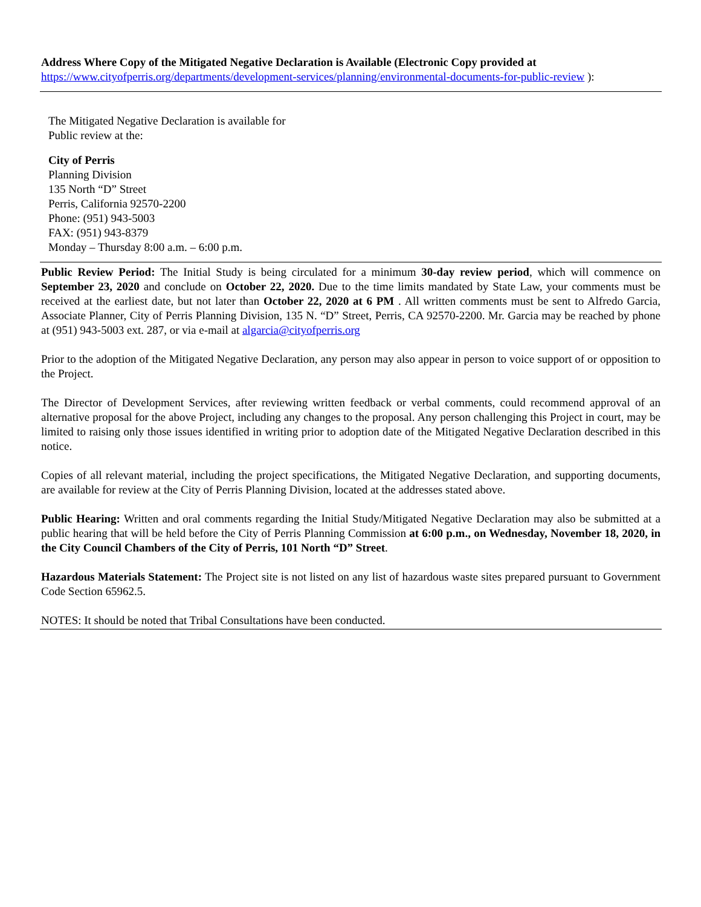Address Where Copy of the Mitigated Negative Declaration is Available (Electronic Copy provided at
https://www.cityofperris.org/departments/development-services/planning/environmental-documents-for-public-review ):
The Mitigated Negative Declaration is available for
Public review at the:
City of Perris
Planning Division
135 North “D” Street
Perris, California 92570-2200
Phone: (951) 943-5003
FAX: (951) 943-8379
Monday – Thursday 8:00 a.m. – 6:00 p.m.
Public Review Period: The Initial Study is being circulated for a minimum 30-day review period, which will commence on September 23, 2020 and conclude on October 22, 2020. Due to the time limits mandated by State Law, your comments must be received at the earliest date, but not later than October 22, 2020 at 6 PM . All written comments must be sent to Alfredo Garcia, Associate Planner, City of Perris Planning Division, 135 N. “D” Street, Perris, CA 92570-2200. Mr. Garcia may be reached by phone at (951) 943-5003 ext. 287, or via e-mail at algarcia@cityofperris.org
Prior to the adoption of the Mitigated Negative Declaration, any person may also appear in person to voice support of or opposition to the Project.
The Director of Development Services, after reviewing written feedback or verbal comments, could recommend approval of an alternative proposal for the above Project, including any changes to the proposal. Any person challenging this Project in court, may be limited to raising only those issues identified in writing prior to adoption date of the Mitigated Negative Declaration described in this notice.
Copies of all relevant material, including the project specifications, the Mitigated Negative Declaration, and supporting documents, are available for review at the City of Perris Planning Division, located at the addresses stated above.
Public Hearing: Written and oral comments regarding the Initial Study/Mitigated Negative Declaration may also be submitted at a public hearing that will be held before the City of Perris Planning Commission at 6:00 p.m., on Wednesday, November 18, 2020, in the City Council Chambers of the City of Perris, 101 North “D” Street.
Hazardous Materials Statement: The Project site is not listed on any list of hazardous waste sites prepared pursuant to Government Code Section 65962.5.
NOTES: It should be noted that Tribal Consultations have been conducted.